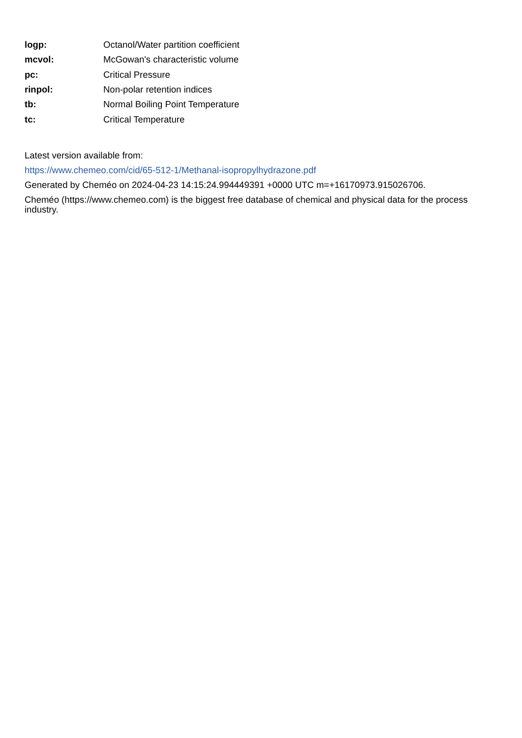| logp: | Octanol/Water partition coefficient |
| mcvol: | McGowan's characteristic volume |
| pc: | Critical Pressure |
| rinpol: | Non-polar retention indices |
| tb: | Normal Boiling Point Temperature |
| tc: | Critical Temperature |
Latest version available from:
https://www.chemeo.com/cid/65-512-1/Methanal-isopropylhydrazone.pdf
Generated by Cheméo on 2024-04-23 14:15:24.994449391 +0000 UTC m=+16170973.915026706.
Cheméo (https://www.chemeo.com) is the biggest free database of chemical and physical data for the process industry.